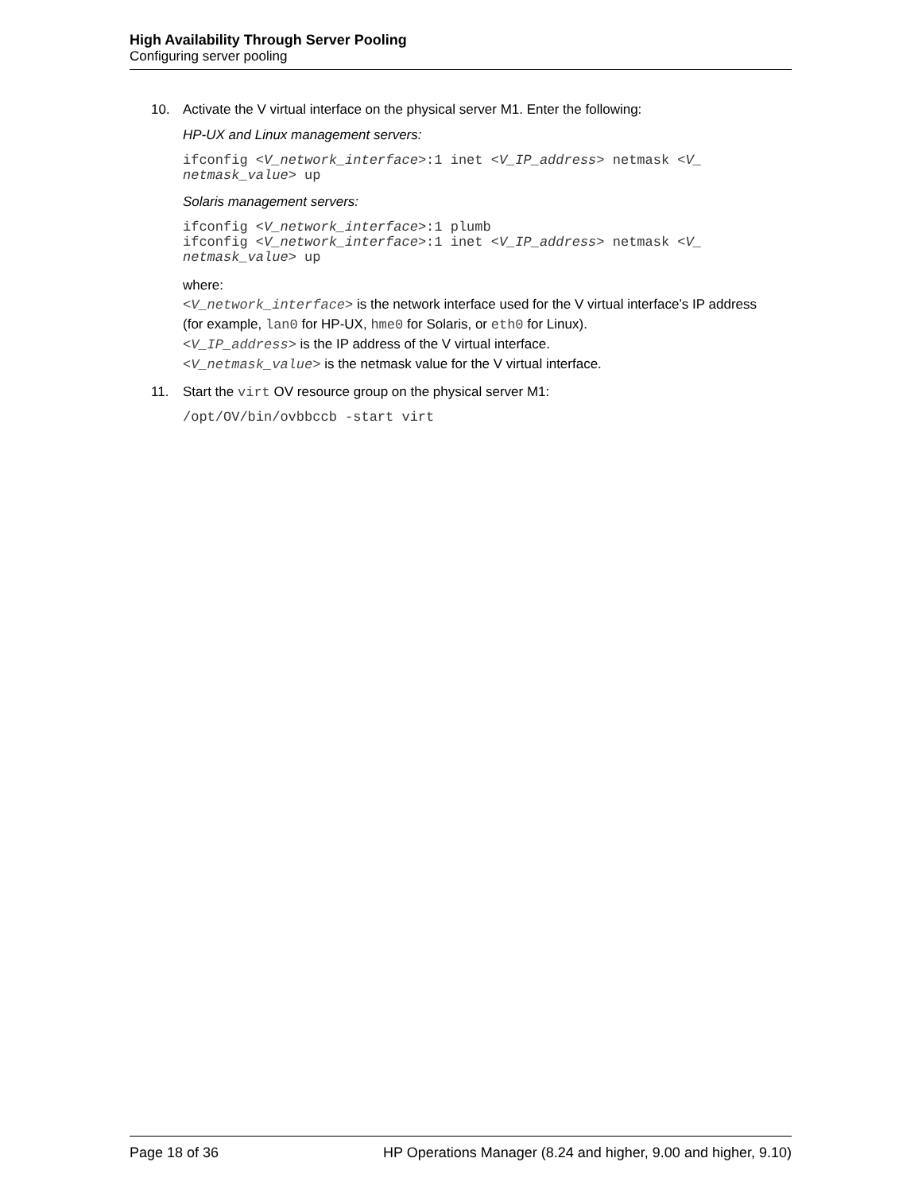High Availability Through Server Pooling
Configuring server pooling
10. Activate the V virtual interface on the physical server M1. Enter the following:
HP-UX and Linux management servers:
ifconfig <V_network_interface>:1 inet <V_IP_address> netmask <V_ netmask_value> up
Solaris management servers:
ifconfig <V_network_interface>:1 plumb ifconfig <V_network_interface>:1 inet <V_IP_address> netmask <V_ netmask_value> up
where:
<V_network_interface> is the network interface used for the V virtual interface’s IP address (for example, lan0 for HP-UX, hme0 for Solaris, or eth0 for Linux).
<V_IP_address> is the IP address of the V virtual interface.
<V_netmask_value> is the netmask value for the V virtual interface.
11. Start the virt OV resource group on the physical server M1:
/opt/OV/bin/ovbbccb -start virt
Page 18 of 36 HP Operations Manager (8.24 and higher, 9.00 and higher, 9.10)